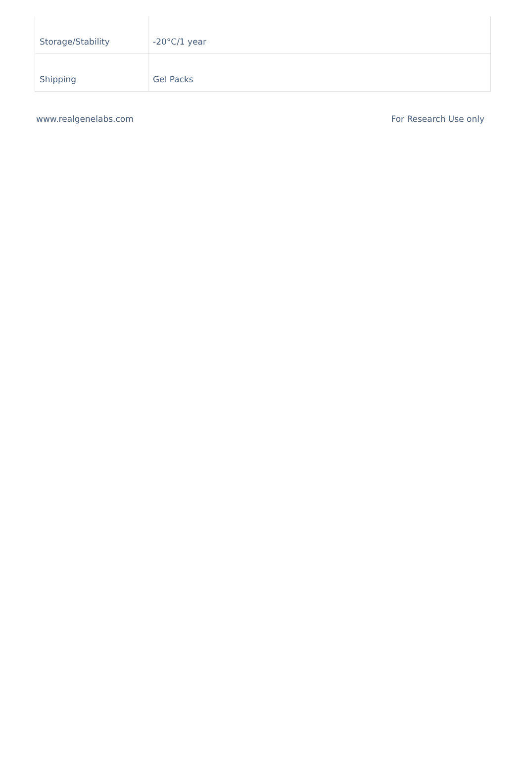| Storage/Stability | -20°C/1 year |
| Shipping | Gel Packs |
www.realgenelabs.com For Research Use only